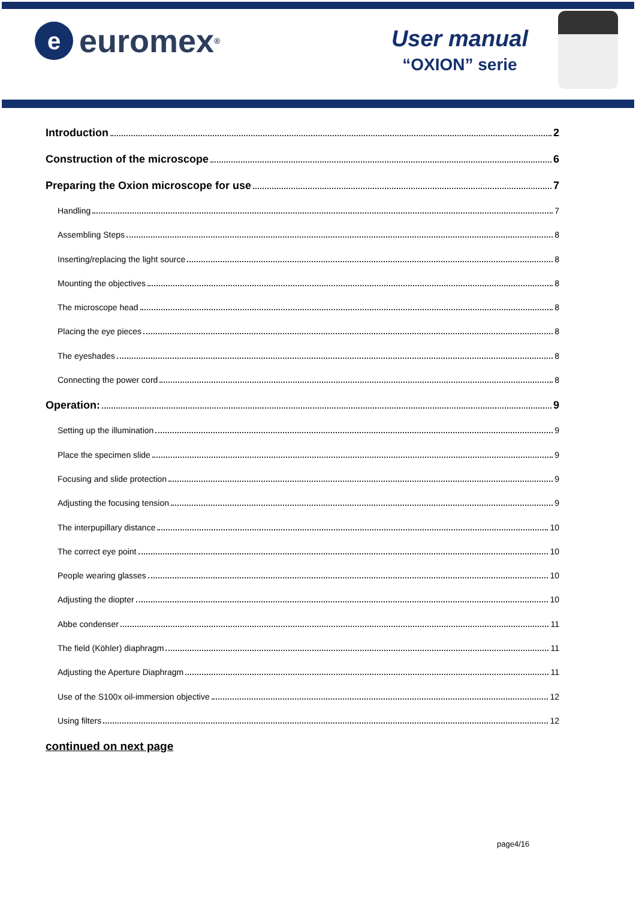e
euromex<sup>®</sup>
User manual
“OXION” serie
Introduction 2
Construction of the microscope 6
Preparing the Oxion microscope for use 7
Handling 7
Assembling Steps 8
Inserting/replacing the light source 8
Mounting the objectives 8
The microscope head 8
Placing the eye pieces 8
The eyeshades 8
Connecting the power cord 8
Operation: 9
Setting up the illumination 9
Place the specimen slide 9
Focusing and slide protection 9
Adjusting the focusing tension 9
The interpupillary distance 10
The correct eye point 10
People wearing glasses 10
Adjusting the diopter 10
Abbe condenser 11
The field (Köhler) diaphragm 11
Adjusting the Aperture Diaphragm 11
Use of the S100x oil-immersion objective 12
Using filters 12
continued on next page
page4/16